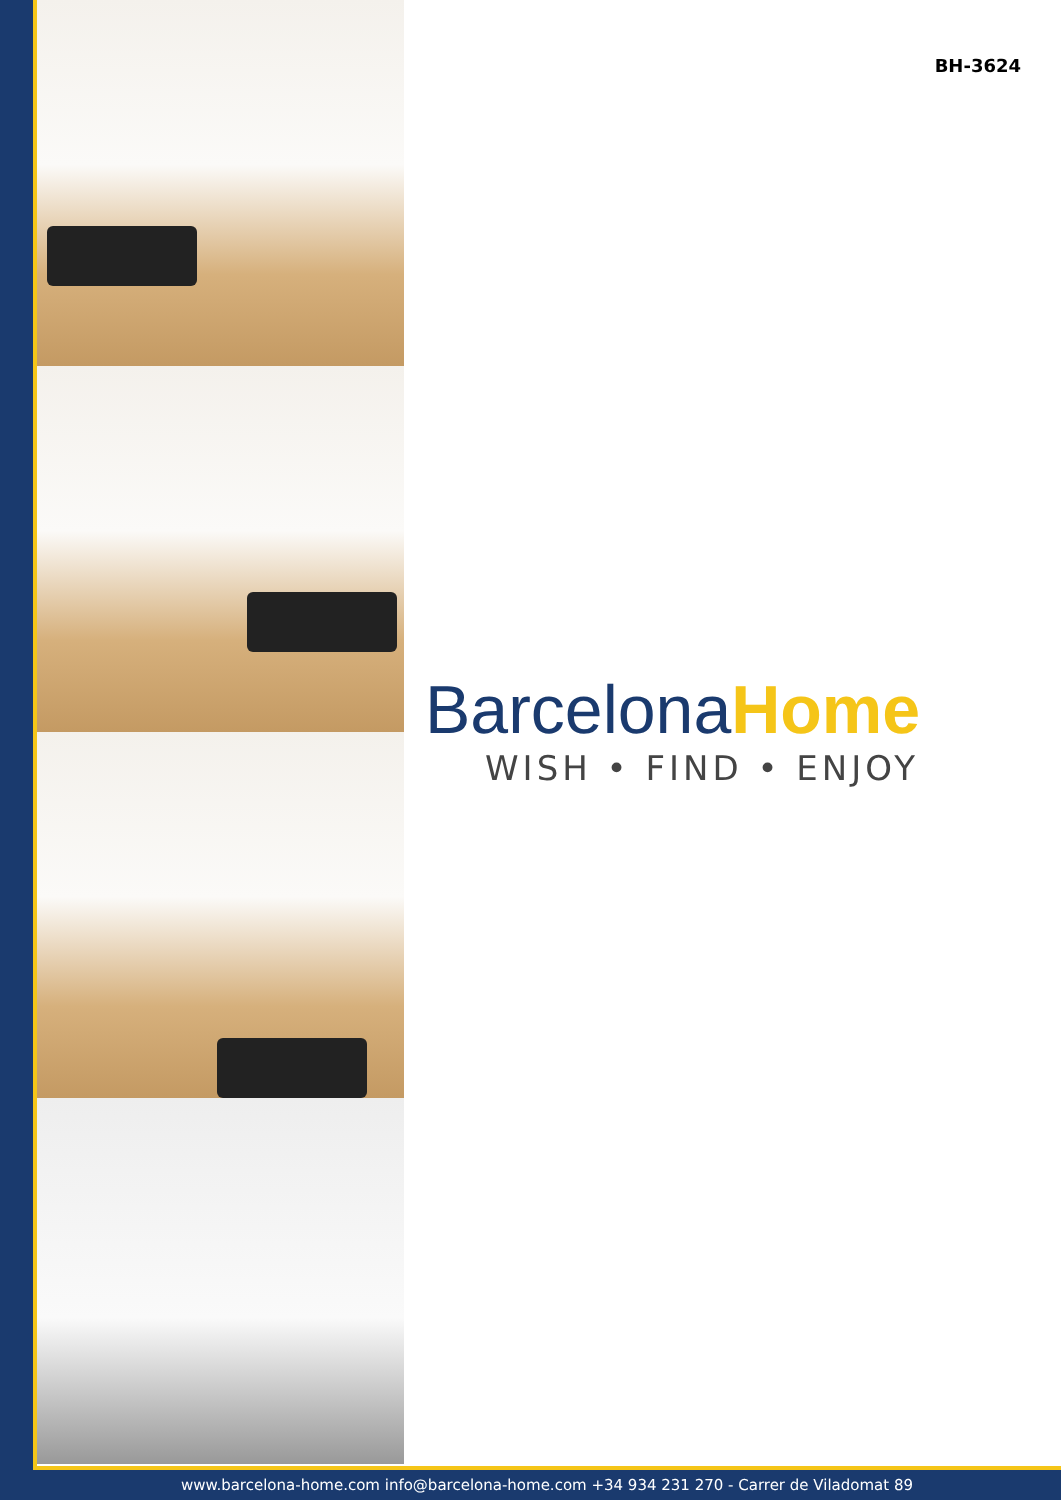BH-3624
BarcelonaHome
WISH • FIND • ENJOY
www.barcelona-home.com info@barcelona-home.com +34 934 231 270 - Carrer de Viladomat 89